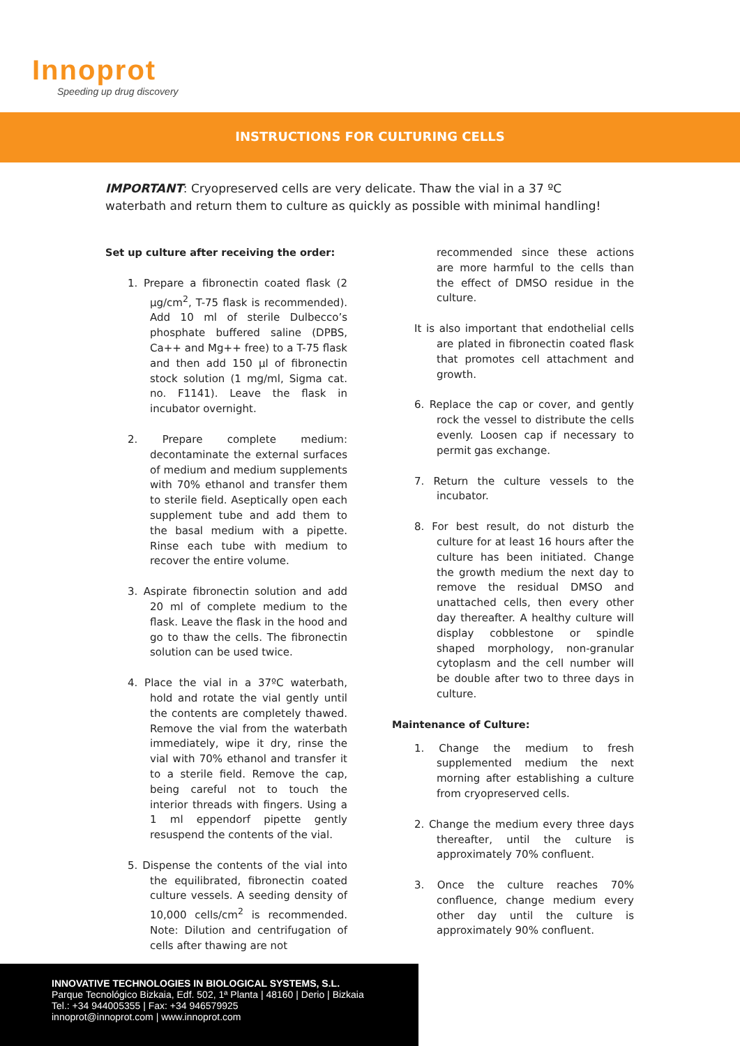Innoprot
Speeding up drug discovery
INSTRUCTIONS FOR CULTURING CELLS
IMPORTANT: Cryopreserved cells are very delicate. Thaw the vial in a 37 ºC waterbath and return them to culture as quickly as possible with minimal handling!
Set up culture after receiving the order:
1. Prepare a fibronectin coated flask (2 µg/cm<sup>2</sup>, T-75 flask is recommended). Add 10 ml of sterile Dulbecco’s phosphate buffered saline (DPBS, Ca++ and Mg++ free) to a T-75 flask and then add 150 µl of fibronectin stock solution (1 mg/ml, Sigma cat. no. F1141). Leave the flask in incubator overnight.
2. Prepare complete medium: decontaminate the external surfaces of medium and medium supplements with 70% ethanol and transfer them to sterile field. Aseptically open each supplement tube and add them to the basal medium with a pipette. Rinse each tube with medium to recover the entire volume.
3. Aspirate fibronectin solution and add 20 ml of complete medium to the flask. Leave the flask in the hood and go to thaw the cells. The fibronectin solution can be used twice.
4. Place the vial in a 37ºC waterbath, hold and rotate the vial gently until the contents are completely thawed. Remove the vial from the waterbath immediately, wipe it dry, rinse the vial with 70% ethanol and transfer it to a sterile field. Remove the cap, being careful not to touch the interior threads with fingers. Using a 1 ml eppendorf pipette gently resuspend the contents of the vial.
5. Dispense the contents of the vial into the equilibrated, fibronectin coated culture vessels. A seeding density of 10,000 cells/cm<sup>2</sup> is recommended. Note: Dilution and centrifugation of cells after thawing are not
recommended since these actions are more harmful to the cells than the effect of DMSO residue in the culture.
It is also important that endothelial cells are plated in fibronectin coated flask that promotes cell attachment and growth.
6. Replace the cap or cover, and gently rock the vessel to distribute the cells evenly. Loosen cap if necessary to permit gas exchange.
7. Return the culture vessels to the incubator.
8. For best result, do not disturb the culture for at least 16 hours after the culture has been initiated. Change the growth medium the next day to remove the residual DMSO and unattached cells, then every other day thereafter. A healthy culture will display cobblestone or spindle shaped morphology, non-granular cytoplasm and the cell number will be double after two to three days in culture.
Maintenance of Culture:
1. Change the medium to fresh supplemented medium the next morning after establishing a culture from cryopreserved cells.
2. Change the medium every three days thereafter, until the culture is approximately 70% confluent.
3. Once the culture reaches 70% confluence, change medium every other day until the culture is approximately 90% confluent.
INNOVATIVE TECHNOLOGIES IN BIOLOGICAL SYSTEMS, S.L.
Parque Tecnológico Bizkaia, Edf. 502, 1ª Planta | 48160 | Derio | Bizkaia
Tel.: +34 944005355 | Fax: +34 946579925
innoprot@innoprot.com | www.innoprot.com